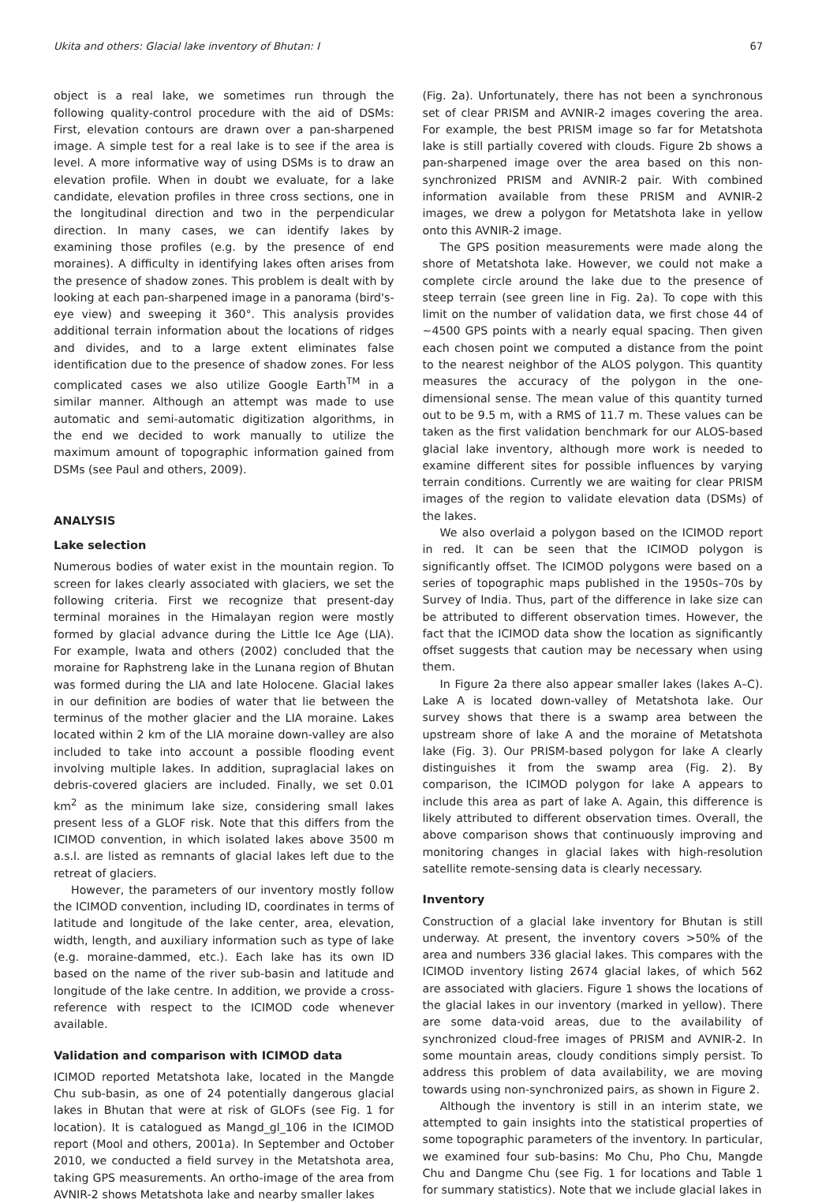Ukita and others: Glacial lake inventory of Bhutan: I 67
object is a real lake, we sometimes run through the following quality-control procedure with the aid of DSMs: First, elevation contours are drawn over a pan-sharpened image. A simple test for a real lake is to see if the area is level. A more informative way of using DSMs is to draw an elevation profile. When in doubt we evaluate, for a lake candidate, elevation profiles in three cross sections, one in the longitudinal direction and two in the perpendicular direction. In many cases, we can identify lakes by examining those profiles (e.g. by the presence of end moraines). A difficulty in identifying lakes often arises from the presence of shadow zones. This problem is dealt with by looking at each pan-sharpened image in a panorama (bird's-eye view) and sweeping it 360°. This analysis provides additional terrain information about the locations of ridges and divides, and to a large extent eliminates false identification due to the presence of shadow zones. For less complicated cases we also utilize Google Earth<sup>TM</sup> in a similar manner. Although an attempt was made to use automatic and semi-automatic digitization algorithms, in the end we decided to work manually to utilize the maximum amount of topographic information gained from DSMs (see Paul and others, 2009).
ANALYSIS
Lake selection
Numerous bodies of water exist in the mountain region. To screen for lakes clearly associated with glaciers, we set the following criteria. First we recognize that present-day terminal moraines in the Himalayan region were mostly formed by glacial advance during the Little Ice Age (LIA). For example, Iwata and others (2002) concluded that the moraine for Raphstreng lake in the Lunana region of Bhutan was formed during the LIA and late Holocene. Glacial lakes in our definition are bodies of water that lie between the terminus of the mother glacier and the LIA moraine. Lakes located within 2 km of the LIA moraine down-valley are also included to take into account a possible flooding event involving multiple lakes. In addition, supraglacial lakes on debris-covered glaciers are included. Finally, we set 0.01 km<sup>2</sup> as the minimum lake size, considering small lakes present less of a GLOF risk. Note that this differs from the ICIMOD convention, in which isolated lakes above 3500 m a.s.l. are listed as remnants of glacial lakes left due to the retreat of glaciers.
However, the parameters of our inventory mostly follow the ICIMOD convention, including ID, coordinates in terms of latitude and longitude of the lake center, area, elevation, width, length, and auxiliary information such as type of lake (e.g. moraine-dammed, etc.). Each lake has its own ID based on the name of the river sub-basin and latitude and longitude of the lake centre. In addition, we provide a cross-reference with respect to the ICIMOD code whenever available.
Validation and comparison with ICIMOD data
ICIMOD reported Metatshota lake, located in the Mangde Chu sub-basin, as one of 24 potentially dangerous glacial lakes in Bhutan that were at risk of GLOFs (see Fig. 1 for location). It is catalogued as Mangd_gl_106 in the ICIMOD report (Mool and others, 2001a). In September and October 2010, we conducted a field survey in the Metatshota area, taking GPS measurements. An ortho-image of the area from AVNIR-2 shows Metatshota lake and nearby smaller lakes
(Fig. 2a). Unfortunately, there has not been a synchronous set of clear PRISM and AVNIR-2 images covering the area. For example, the best PRISM image so far for Metatshota lake is still partially covered with clouds. Figure 2b shows a pan-sharpened image over the area based on this non-synchronized PRISM and AVNIR-2 pair. With combined information available from these PRISM and AVNIR-2 images, we drew a polygon for Metatshota lake in yellow onto this AVNIR-2 image.
The GPS position measurements were made along the shore of Metatshota lake. However, we could not make a complete circle around the lake due to the presence of steep terrain (see green line in Fig. 2a). To cope with this limit on the number of validation data, we first chose 44 of ∼4500 GPS points with a nearly equal spacing. Then given each chosen point we computed a distance from the point to the nearest neighbor of the ALOS polygon. This quantity measures the accuracy of the polygon in the one-dimensional sense. The mean value of this quantity turned out to be 9.5 m, with a RMS of 11.7 m. These values can be taken as the first validation benchmark for our ALOS-based glacial lake inventory, although more work is needed to examine different sites for possible influences by varying terrain conditions. Currently we are waiting for clear PRISM images of the region to validate elevation data (DSMs) of the lakes.
We also overlaid a polygon based on the ICIMOD report in red. It can be seen that the ICIMOD polygon is significantly offset. The ICIMOD polygons were based on a series of topographic maps published in the 1950s–70s by Survey of India. Thus, part of the difference in lake size can be attributed to different observation times. However, the fact that the ICIMOD data show the location as significantly offset suggests that caution may be necessary when using them.
In Figure 2a there also appear smaller lakes (lakes A–C). Lake A is located down-valley of Metatshota lake. Our survey shows that there is a swamp area between the upstream shore of lake A and the moraine of Metatshota lake (Fig. 3). Our PRISM-based polygon for lake A clearly distinguishes it from the swamp area (Fig. 2). By comparison, the ICIMOD polygon for lake A appears to include this area as part of lake A. Again, this difference is likely attributed to different observation times. Overall, the above comparison shows that continuously improving and monitoring changes in glacial lakes with high-resolution satellite remote-sensing data is clearly necessary.
Inventory
Construction of a glacial lake inventory for Bhutan is still underway. At present, the inventory covers >50% of the area and numbers 336 glacial lakes. This compares with the ICIMOD inventory listing 2674 glacial lakes, of which 562 are associated with glaciers. Figure 1 shows the locations of the glacial lakes in our inventory (marked in yellow). There are some data-void areas, due to the availability of synchronized cloud-free images of PRISM and AVNIR-2. In some mountain areas, cloudy conditions simply persist. To address this problem of data availability, we are moving towards using non-synchronized pairs, as shown in Figure 2.
Although the inventory is still in an interim state, we attempted to gain insights into the statistical properties of some topographic parameters of the inventory. In particular, we examined four sub-basins: Mo Chu, Pho Chu, Mangde Chu and Dangme Chu (see Fig. 1 for locations and Table 1 for summary statistics). Note that we include glacial lakes in